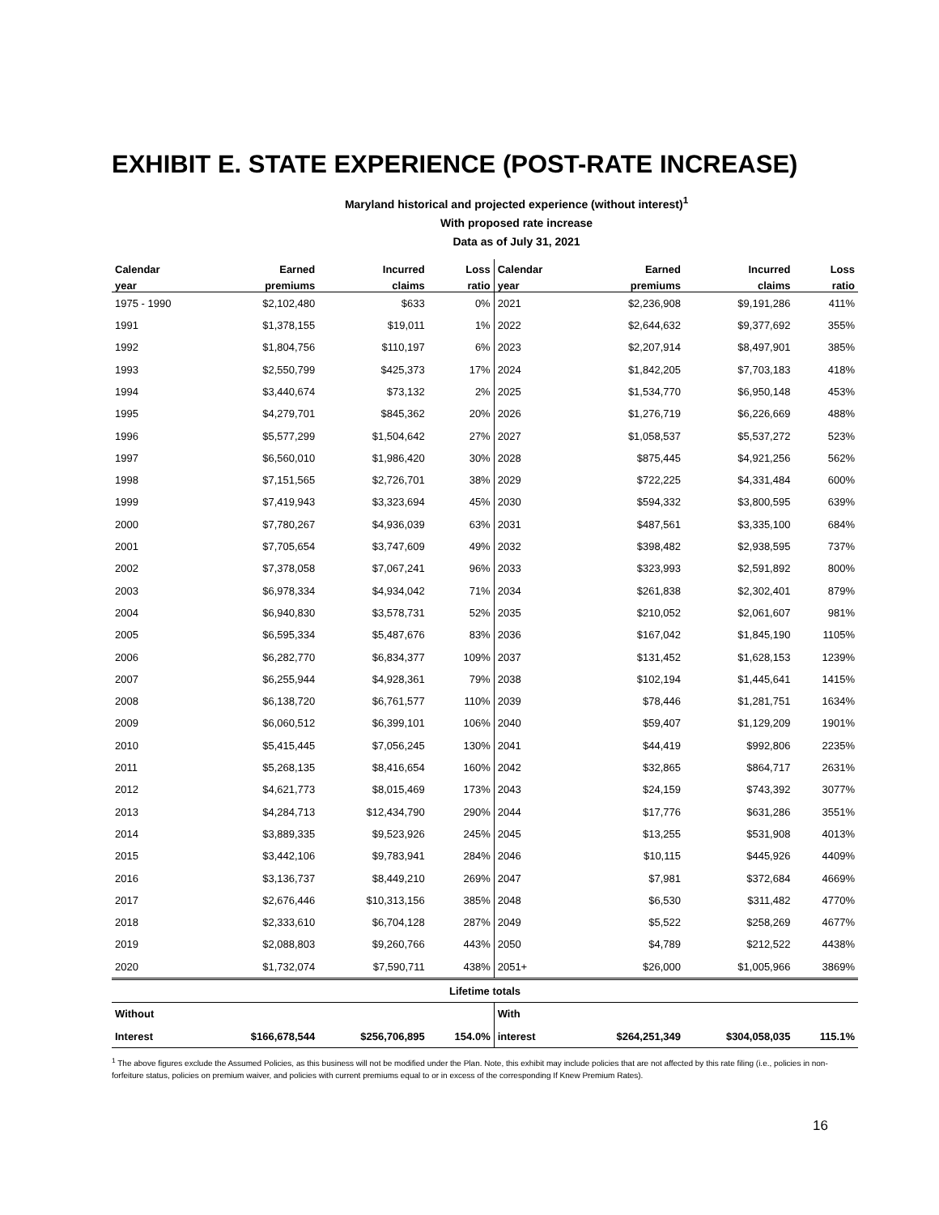EXHIBIT E. STATE EXPERIENCE (POST-RATE INCREASE)
Maryland historical and projected experience (without interest)<sup>1</sup>
With proposed rate increase
Data as of July 31, 2021
| Calendar | Earned | Incurred | Loss | Calendar | Earned | Incurred | Loss |
| --- | --- | --- | --- | --- | --- | --- | --- |
| year | premiums | claims | ratio | year | premiums | claims | ratio |
| 1975 - 1990 | $2,102,480 | $633 | 0% | 2021 | $2,236,908 | $9,191,286 | 411% |
| 1991 | $1,378,155 | $19,011 | 1% | 2022 | $2,644,632 | $9,377,692 | 355% |
| 1992 | $1,804,756 | $110,197 | 6% | 2023 | $2,207,914 | $8,497,901 | 385% |
| 1993 | $2,550,799 | $425,373 | 17% | 2024 | $1,842,205 | $7,703,183 | 418% |
| 1994 | $3,440,674 | $73,132 | 2% | 2025 | $1,534,770 | $6,950,148 | 453% |
| 1995 | $4,279,701 | $845,362 | 20% | 2026 | $1,276,719 | $6,226,669 | 488% |
| 1996 | $5,577,299 | $1,504,642 | 27% | 2027 | $1,058,537 | $5,537,272 | 523% |
| 1997 | $6,560,010 | $1,986,420 | 30% | 2028 | $875,445 | $4,921,256 | 562% |
| 1998 | $7,151,565 | $2,726,701 | 38% | 2029 | $722,225 | $4,331,484 | 600% |
| 1999 | $7,419,943 | $3,323,694 | 45% | 2030 | $594,332 | $3,800,595 | 639% |
| 2000 | $7,780,267 | $4,936,039 | 63% | 2031 | $487,561 | $3,335,100 | 684% |
| 2001 | $7,705,654 | $3,747,609 | 49% | 2032 | $398,482 | $2,938,595 | 737% |
| 2002 | $7,378,058 | $7,067,241 | 96% | 2033 | $323,993 | $2,591,892 | 800% |
| 2003 | $6,978,334 | $4,934,042 | 71% | 2034 | $261,838 | $2,302,401 | 879% |
| 2004 | $6,940,830 | $3,578,731 | 52% | 2035 | $210,052 | $2,061,607 | 981% |
| 2005 | $6,595,334 | $5,487,676 | 83% | 2036 | $167,042 | $1,845,190 | 1105% |
| 2006 | $6,282,770 | $6,834,377 | 109% | 2037 | $131,452 | $1,628,153 | 1239% |
| 2007 | $6,255,944 | $4,928,361 | 79% | 2038 | $102,194 | $1,445,641 | 1415% |
| 2008 | $6,138,720 | $6,761,577 | 110% | 2039 | $78,446 | $1,281,751 | 1634% |
| 2009 | $6,060,512 | $6,399,101 | 106% | 2040 | $59,407 | $1,129,209 | 1901% |
| 2010 | $5,415,445 | $7,056,245 | 130% | 2041 | $44,419 | $992,806 | 2235% |
| 2011 | $5,268,135 | $8,416,654 | 160% | 2042 | $32,865 | $864,717 | 2631% |
| 2012 | $4,621,773 | $8,015,469 | 173% | 2043 | $24,159 | $743,392 | 3077% |
| 2013 | $4,284,713 | $12,434,790 | 290% | 2044 | $17,776 | $631,286 | 3551% |
| 2014 | $3,889,335 | $9,523,926 | 245% | 2045 | $13,255 | $531,908 | 4013% |
| 2015 | $3,442,106 | $9,783,941 | 284% | 2046 | $10,115 | $445,926 | 4409% |
| 2016 | $3,136,737 | $8,449,210 | 269% | 2047 | $7,981 | $372,684 | 4669% |
| 2017 | $2,676,446 | $10,313,156 | 385% | 2048 | $6,530 | $311,482 | 4770% |
| 2018 | $2,333,610 | $6,704,128 | 287% | 2049 | $5,522 | $258,269 | 4677% |
| 2019 | $2,088,803 | $9,260,766 | 443% | 2050 | $4,789 | $212,522 | 4438% |
| 2020 | $1,732,074 | $7,590,711 | 438% | 2051+ | $26,000 | $1,005,966 | 3869% |
| Lifetime totals | | | | | | | |
| Without | | | | With | | | |
| Interest | $166,678,544 | $256,706,895 | 154.0% | interest | $264,251,349 | $304,058,035 | 115.1% |
<sup>1</sup> The above figures exclude the Assumed Policies, as this business will not be modified under the Plan. Note, this exhibit may include policies that are not affected by this rate filing (i.e., policies in non-forfeiture status, policies on premium waiver, and policies with current premiums equal to or in excess of the corresponding If Knew Premium Rates).
16